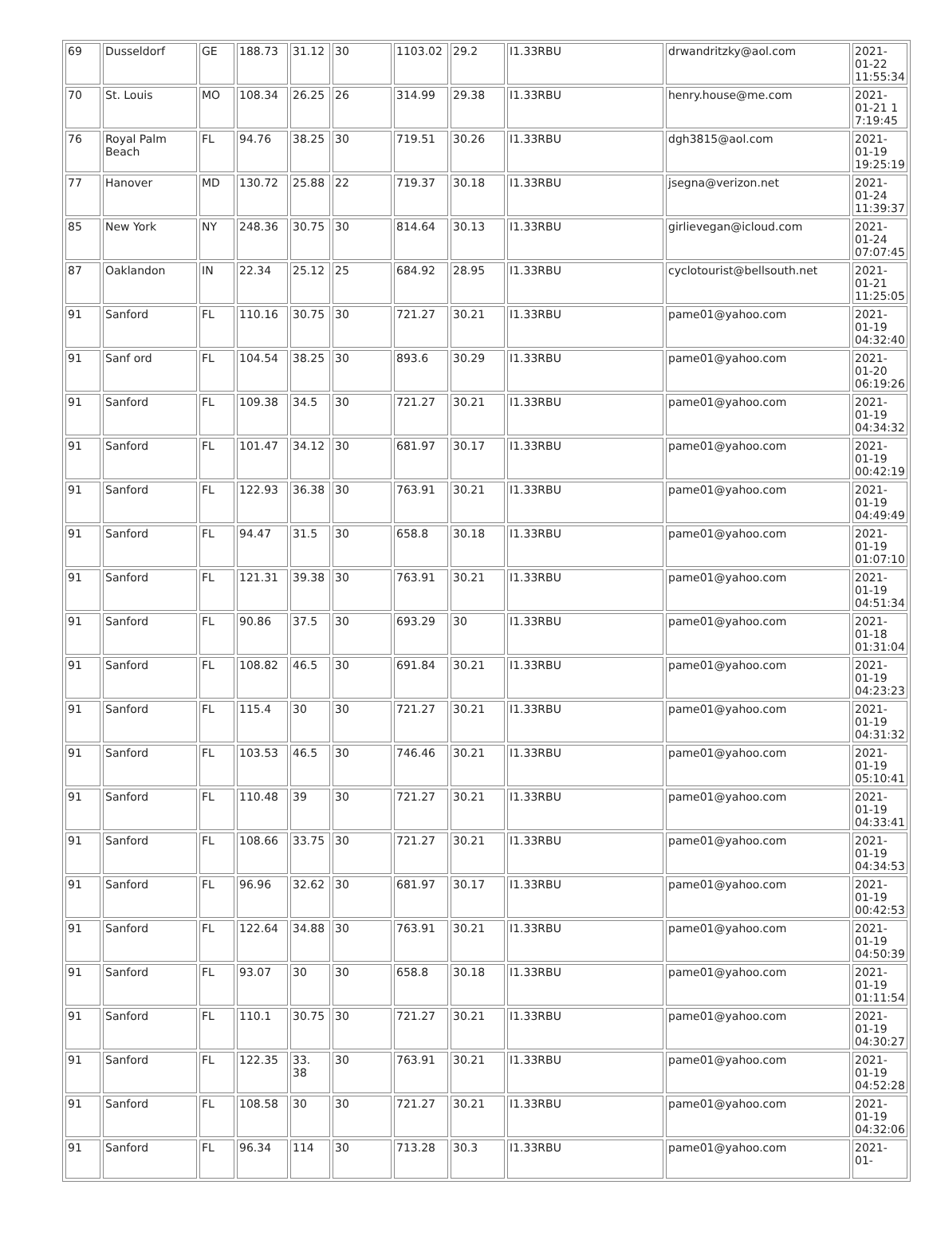| 69 | Dusseldorf | GE | 188.73 | 31.12 | 30 | 1103.02 | 29.2 | I1.33RBU | drwandritzky@aol.com | 2021-01-22 11:55:34 |
| 70 | St. Louis | MO | 108.34 | 26.25 | 26 | 314.99 | 29.38 | I1.33RBU | henry.house@me.com | 2021-01-21 1 7:19:45 |
| 76 | Royal Palm Beach | FL | 94.76 | 38.25 | 30 | 719.51 | 30.26 | I1.33RBU | dgh3815@aol.com | 2021-01-19 19:25:19 |
| 77 | Hanover | MD | 130.72 | 25.88 | 22 | 719.37 | 30.18 | I1.33RBU | jsegna@verizon.net | 2021-01-24 11:39:37 |
| 85 | New York | NY | 248.36 | 30.75 | 30 | 814.64 | 30.13 | I1.33RBU | girlievegan@icloud.com | 2021-01-24 07:07:45 |
| 87 | Oaklandon | IN | 22.34 | 25.12 | 25 | 684.92 | 28.95 | I1.33RBU | cyclotourist@bellsouth.net | 2021-01-21 11:25:05 |
| 91 | Sanford | FL | 110.16 | 30.75 | 30 | 721.27 | 30.21 | I1.33RBU | pame01@yahoo.com | 2021-01-19 04:32:40 |
| 91 | Sanf ord | FL | 104.54 | 38.25 | 30 | 893.6 | 30.29 | I1.33RBU | pame01@yahoo.com | 2021-01-20 06:19:26 |
| 91 | Sanford | FL | 109.38 | 34.5 | 30 | 721.27 | 30.21 | I1.33RBU | pame01@yahoo.com | 2021-01-19 04:34:32 |
| 91 | Sanford | FL | 101.47 | 34.12 | 30 | 681.97 | 30.17 | I1.33RBU | pame01@yahoo.com | 2021-01-19 00:42:19 |
| 91 | Sanford | FL | 122.93 | 36.38 | 30 | 763.91 | 30.21 | I1.33RBU | pame01@yahoo.com | 2021-01-19 04:49:49 |
| 91 | Sanford | FL | 94.47 | 31.5 | 30 | 658.8 | 30.18 | I1.33RBU | pame01@yahoo.com | 2021-01-19 01:07:10 |
| 91 | Sanford | FL | 121.31 | 39.38 | 30 | 763.91 | 30.21 | I1.33RBU | pame01@yahoo.com | 2021-01-19 04:51:34 |
| 91 | Sanford | FL | 90.86 | 37.5 | 30 | 693.29 | 30 | I1.33RBU | pame01@yahoo.com | 2021-01-18 01:31:04 |
| 91 | Sanford | FL | 108.82 | 46.5 | 30 | 691.84 | 30.21 | I1.33RBU | pame01@yahoo.com | 2021-01-19 04:23:23 |
| 91 | Sanford | FL | 115.4 | 30 | 30 | 721.27 | 30.21 | I1.33RBU | pame01@yahoo.com | 2021-01-19 04:31:32 |
| 91 | Sanford | FL | 103.53 | 46.5 | 30 | 746.46 | 30.21 | I1.33RBU | pame01@yahoo.com | 2021-01-19 05:10:41 |
| 91 | Sanford | FL | 110.48 | 39 | 30 | 721.27 | 30.21 | I1.33RBU | pame01@yahoo.com | 2021-01-19 04:33:41 |
| 91 | Sanford | FL | 108.66 | 33.75 | 30 | 721.27 | 30.21 | I1.33RBU | pame01@yahoo.com | 2021-01-19 04:34:53 |
| 91 | Sanford | FL | 96.96 | 32.62 | 30 | 681.97 | 30.17 | I1.33RBU | pame01@yahoo.com | 2021-01-19 00:42:53 |
| 91 | Sanford | FL | 122.64 | 34.88 | 30 | 763.91 | 30.21 | I1.33RBU | pame01@yahoo.com | 2021-01-19 04:50:39 |
| 91 | Sanford | FL | 93.07 | 30 | 30 | 658.8 | 30.18 | I1.33RBU | pame01@yahoo.com | 2021-01-19 01:11:54 |
| 91 | Sanford | FL | 110.1 | 30.75 | 30 | 721.27 | 30.21 | I1.33RBU | pame01@yahoo.com | 2021-01-19 04:30:27 |
| 91 | Sanford | FL | 122.35 | 33. 38 | 30 | 763.91 | 30.21 | I1.33RBU | pame01@yahoo.com | 2021-01-19 04:52:28 |
| 91 | Sanford | FL | 108.58 | 30 | 30 | 721.27 | 30.21 | I1.33RBU | pame01@yahoo.com | 2021-01-19 04:32:06 |
| 91 | Sanford | FL | 96.34 | 114 | 30 | 713.28 | 30.3 | I1.33RBU | pame01@yahoo.com | 2021-01- |